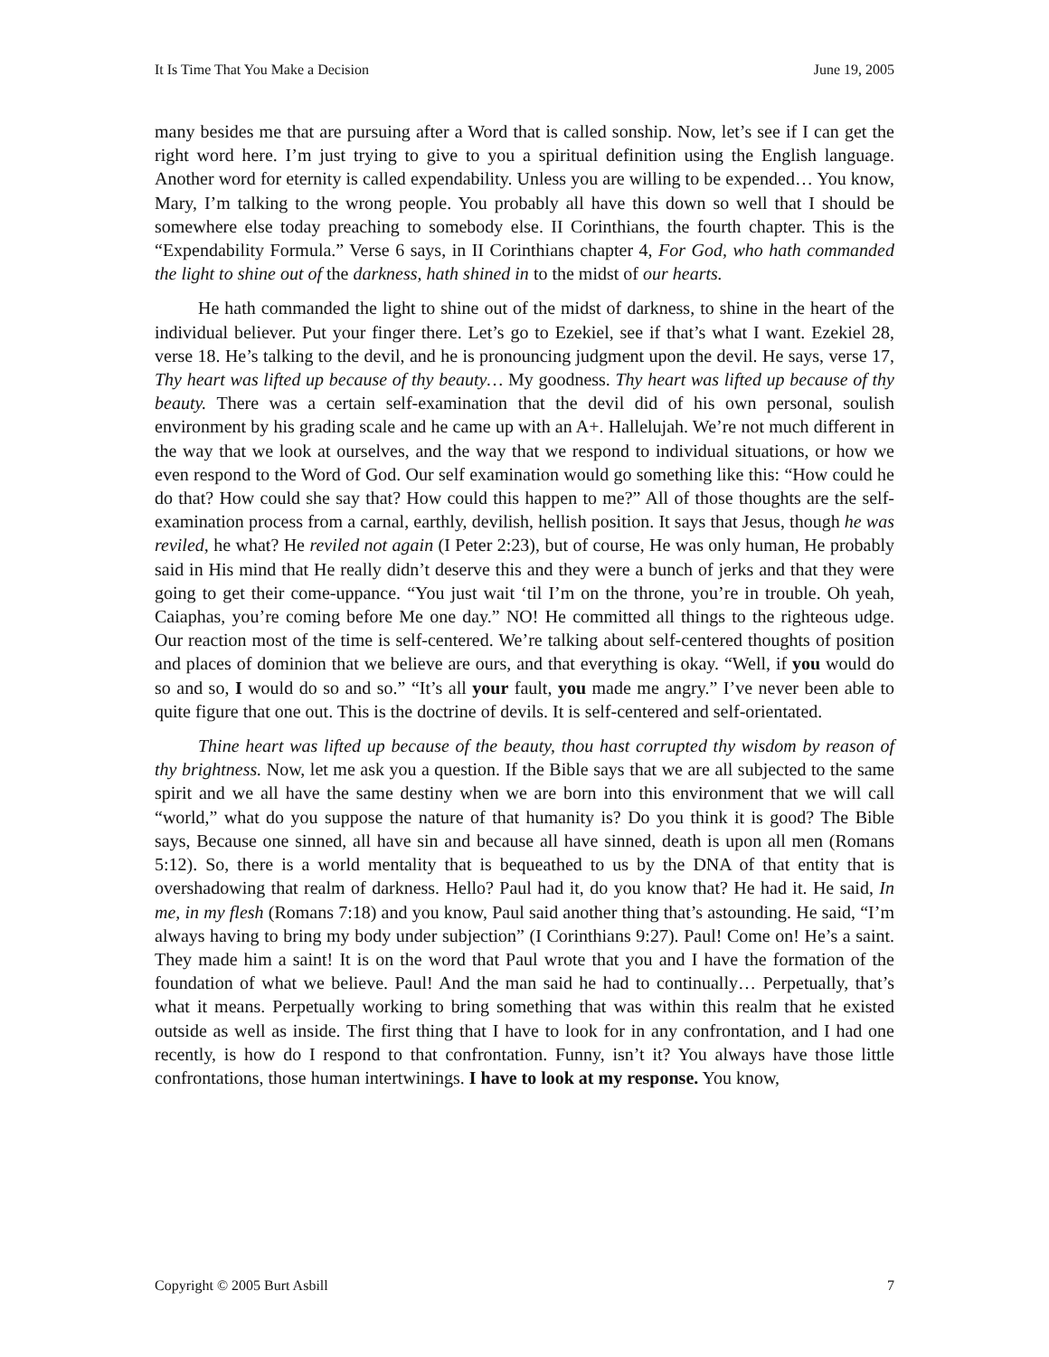It Is Time That You Make a Decision June 19, 2005
many besides me that are pursuing after a Word that is called sonship. Now, let’s see if I can get the right word here. I’m just trying to give to you a spiritual definition using the English language. Another word for eternity is called expendability. Unless you are willing to be expended… You know, Mary, I’m talking to the wrong people. You probably all have this down so well that I should be somewhere else today preaching to somebody else. II Corinthians, the fourth chapter. This is the “Expendability Formula.” Verse 6 says, in II Corinthians chapter 4, For God, who hath commanded the light to shine out of the darkness, hath shined in to the midst of our hearts.
He hath commanded the light to shine out of the midst of darkness, to shine in the heart of the individual believer. Put your finger there. Let’s go to Ezekiel, see if that’s what I want. Ezekiel 28, verse 18. He’s talking to the devil, and he is pronouncing judgment upon the devil. He says, verse 17, Thy heart was lifted up because of thy beauty… My goodness. Thy heart was lifted up because of thy beauty. There was a certain self-examination that the devil did of his own personal, soulish environment by his grading scale and he came up with an A+. Hallelujah. We’re not much different in the way that we look at ourselves, and the way that we respond to individual situations, or how we even respond to the Word of God. Our self examination would go something like this: “How could he do that? How could she say that? How could this happen to me?” All of those thoughts are the self-examination process from a carnal, earthly, devilish, hellish position. It says that Jesus, though he was reviled, he what? He reviled not again (I Peter 2:23), but of course, He was only human, He probably said in His mind that He really didn’t deserve this and they were a bunch of jerks and that they were going to get their come-uppance. “You just wait ‘til I’m on the throne, you’re in trouble. Oh yeah, Caiaphas, you’re coming before Me one day.” NO! He committed all things to the righteous udge. Our reaction most of the time is self-centered. We’re talking about self-centered thoughts of position and places of dominion that we believe are ours, and that everything is okay. “Well, if you would do so and so, I would do so and so.” “It’s all your fault, you made me angry.” I’ve never been able to quite figure that one out. This is the doctrine of devils. It is self-centered and self-orientated.
Thine heart was lifted up because of the beauty, thou hast corrupted thy wisdom by reason of thy brightness. Now, let me ask you a question. If the Bible says that we are all subjected to the same spirit and we all have the same destiny when we are born into this environment that we will call “world,” what do you suppose the nature of that humanity is? Do you think it is good? The Bible says, Because one sinned, all have sin and because all have sinned, death is upon all men (Romans 5:12). So, there is a world mentality that is bequeathed to us by the DNA of that entity that is overshadowing that realm of darkness. Hello? Paul had it, do you know that? He had it. He said, In me, in my flesh (Romans 7:18) and you know, Paul said another thing that’s astounding. He said, “I’m always having to bring my body under subjection” (I Corinthians 9:27). Paul! Come on! He’s a saint. They made him a saint! It is on the word that Paul wrote that you and I have the formation of the foundation of what we believe. Paul! And the man said he had to continually… Perpetually, that’s what it means. Perpetually working to bring something that was within this realm that he existed outside as well as inside. The first thing that I have to look for in any confrontation, and I had one recently, is how do I respond to that confrontation. Funny, isn’t it? You always have those little confrontations, those human intertwinings. I have to look at my response. You know,
Copyright © 2005 Burt Asbill 7